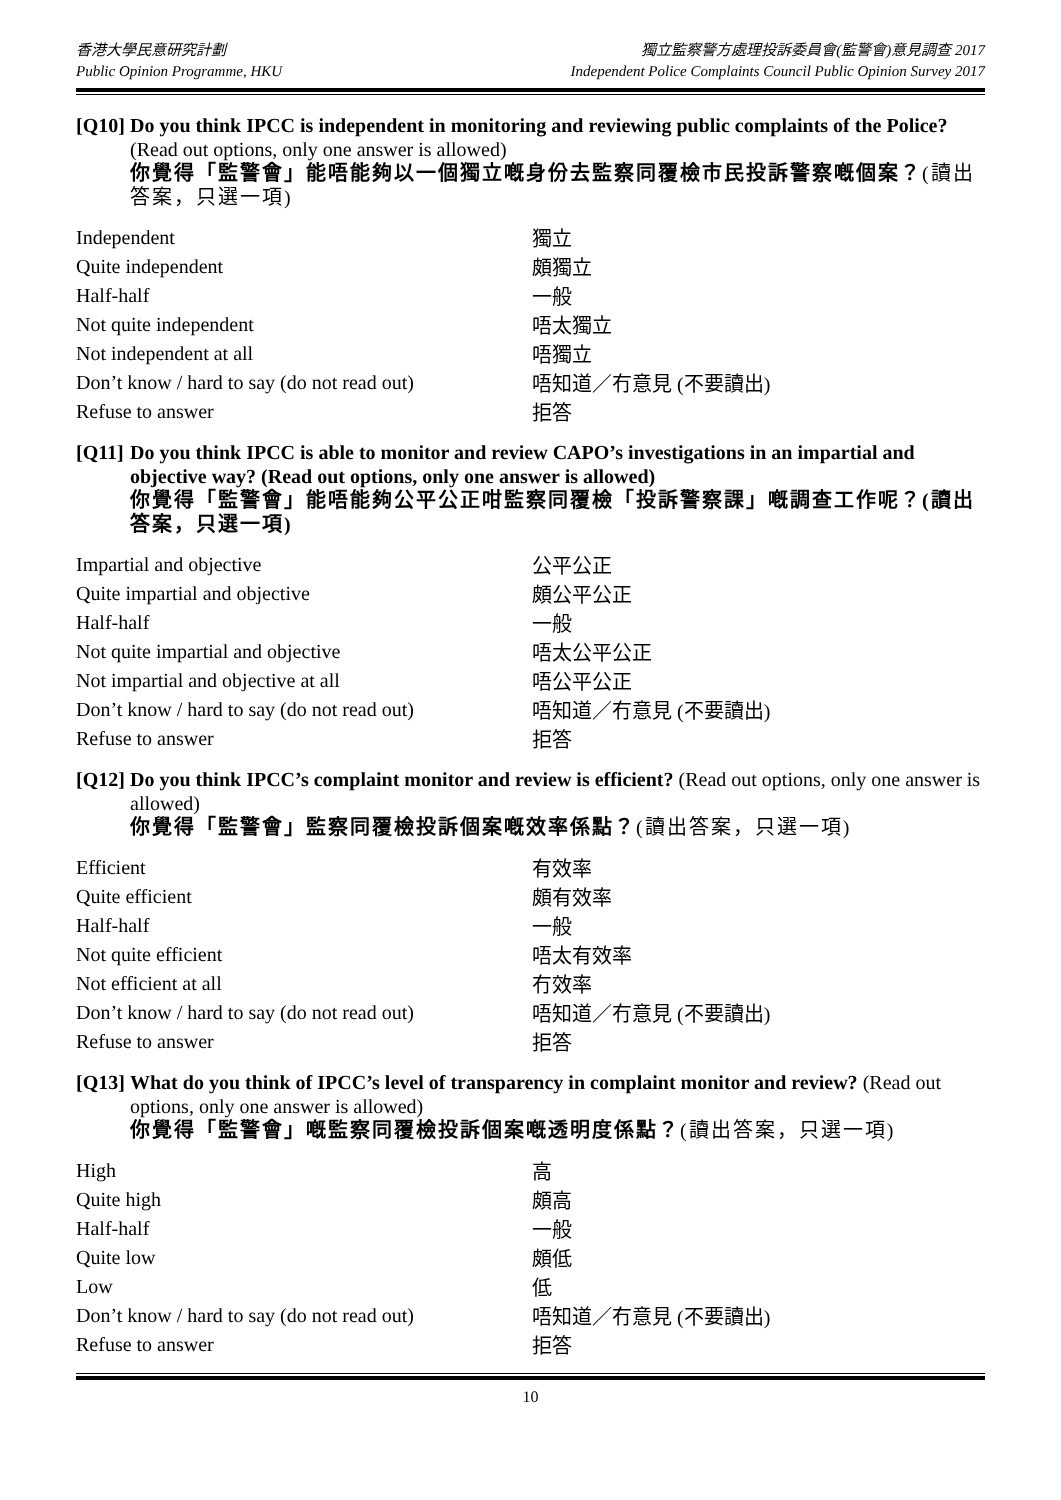香港大學民意研究計劃
Public Opinion Programme, HKU
獨立監察警方處理投訴委員會(監警會)意見調查 2017
Independent Police Complaints Council Public Opinion Survey 2017
[Q10]
Do you think IPCC is independent in monitoring and reviewing public complaints of the Police? (Read out options, only one answer is allowed)
你覺得「監警會」能唔能夠以一個獨立嘅身份去監察同覆檢市民投訴警察嘅個案？(讀出答案，只選一項)
| Independent | 獨立 |
| Quite independent | 頗獨立 |
| Half-half | 一般 |
| Not quite independent | 唔太獨立 |
| Not independent at all | 唔獨立 |
| Don’t know / hard to say (do not read out) | 唔知道／冇意見 (不要讀出) |
| Refuse to answer | 拒答 |
[Q11]
Do you think IPCC is able to monitor and review CAPO’s investigations in an impartial and objective way? (Read out options, only one answer is allowed)
你覺得「監警會」能唔能夠公平公正咁監察同覆檢「投訴警察課」嘅調查工作呢？(讀出答案，只選一項)
| Impartial and objective | 公平公正 |
| Quite impartial and objective | 頗公平公正 |
| Half-half | 一般 |
| Not quite impartial and objective | 唔太公平公正 |
| Not impartial and objective at all | 唔公平公正 |
| Don’t know / hard to say (do not read out) | 唔知道／冇意見 (不要讀出) |
| Refuse to answer | 拒答 |
[Q12]
Do you think IPCC’s complaint monitor and review is efficient? (Read out options, only one answer is allowed)
你覺得「監警會」監察同覆檢投訴個案嘅效率係點？(讀出答案，只選一項)
| Efficient | 有效率 |
| Quite efficient | 頗有效率 |
| Half-half | 一般 |
| Not quite efficient | 唔太有效率 |
| Not efficient at all | 冇效率 |
| Don’t know / hard to say (do not read out) | 唔知道／冇意見 (不要讀出) |
| Refuse to answer | 拒答 |
[Q13]
What do you think of IPCC’s level of transparency in complaint monitor and review? (Read out options, only one answer is allowed)
你覺得「監警會」嘅監察同覆檢投訴個案嘅透明度係點？(讀出答案，只選一項)
| High | 高 |
| Quite high | 頗高 |
| Half-half | 一般 |
| Quite low | 頗低 |
| Low | 低 |
| Don’t know / hard to say (do not read out) | 唔知道／冇意見 (不要讀出) |
| Refuse to answer | 拒答 |
10